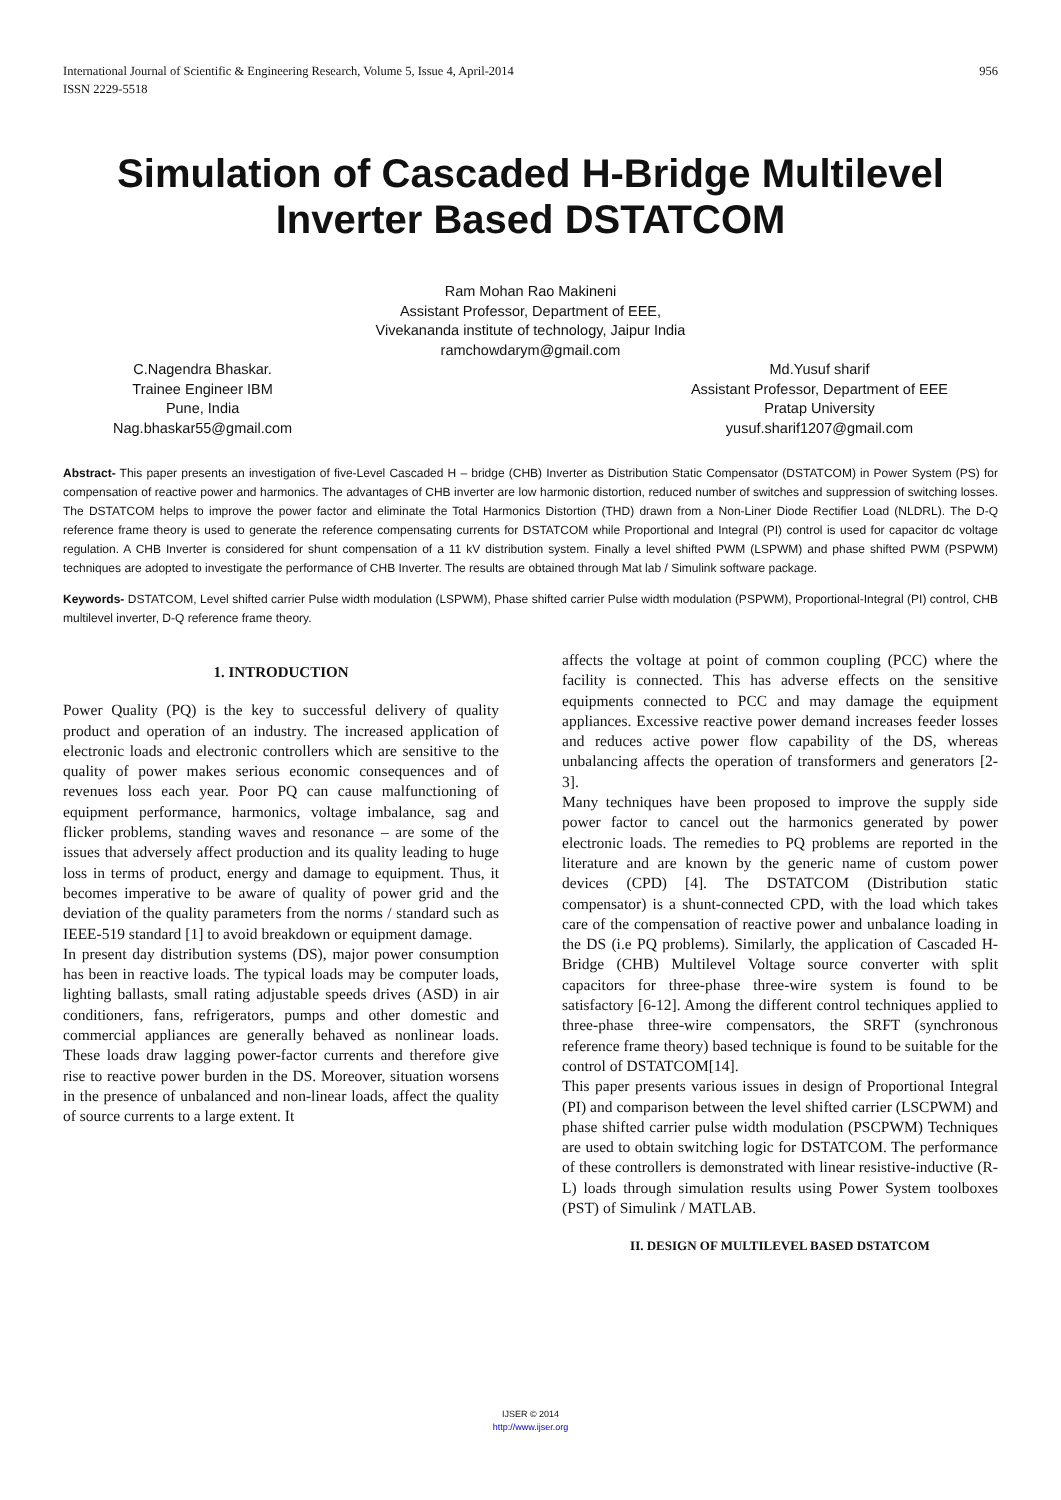International Journal of Scientific & Engineering Research, Volume 5, Issue 4, April-2014
ISSN 2229-5518
956
Simulation of Cascaded H-Bridge Multilevel Inverter Based DSTATCOM
Ram Mohan Rao Makineni
Assistant Professor, Department of EEE,
Vivekananda institute of technology, Jaipur India
ramchowdarym@gmail.com
C.Nagendra Bhaskar.
Trainee Engineer IBM
Pune, India
Nag.bhaskar55@gmail.com
Md.Yusuf sharif
Assistant Professor, Department of EEE
Pratap University
yusuf.sharif1207@gmail.com
Abstract- This paper presents an investigation of five-Level Cascaded H – bridge (CHB) Inverter as Distribution Static Compensator (DSTATCOM) in Power System (PS) for compensation of reactive power and harmonics. The advantages of CHB inverter are low harmonic distortion, reduced number of switches and suppression of switching losses. The DSTATCOM helps to improve the power factor and eliminate the Total Harmonics Distortion (THD) drawn from a Non-Liner Diode Rectifier Load (NLDRL). The D-Q reference frame theory is used to generate the reference compensating currents for DSTATCOM while Proportional and Integral (PI) control is used for capacitor dc voltage regulation. A CHB Inverter is considered for shunt compensation of a 11 kV distribution system. Finally a level shifted PWM (LSPWM) and phase shifted PWM (PSPWM) techniques are adopted to investigate the performance of CHB Inverter. The results are obtained through Mat lab / Simulink software package.
Keywords- DSTATCOM, Level shifted carrier Pulse width modulation (LSPWM), Phase shifted carrier Pulse width modulation (PSPWM), Proportional-Integral (PI) control, CHB multilevel inverter, D-Q reference frame theory.
1. INTRODUCTION
Power Quality (PQ) is the key to successful delivery of quality product and operation of an industry. The increased application of electronic loads and electronic controllers which are sensitive to the quality of power makes serious economic consequences and of revenues loss each year. Poor PQ can cause malfunctioning of equipment performance, harmonics, voltage imbalance, sag and flicker problems, standing waves and resonance – are some of the issues that adversely affect production and its quality leading to huge loss in terms of product, energy and damage to equipment. Thus, it becomes imperative to be aware of quality of power grid and the deviation of the quality parameters from the norms / standard such as IEEE-519 standard [1] to avoid breakdown or equipment damage.
In present day distribution systems (DS), major power consumption has been in reactive loads. The typical loads may be computer loads, lighting ballasts, small rating adjustable speeds drives (ASD) in air conditioners, fans, refrigerators, pumps and other domestic and commercial appliances are generally behaved as nonlinear loads. These loads draw lagging power-factor currents and therefore give rise to reactive power burden in the DS. Moreover, situation worsens in the presence of unbalanced and non-linear loads, affect the quality of source currents to a large extent. It
affects the voltage at point of common coupling (PCC) where the facility is connected. This has adverse effects on the sensitive equipments connected to PCC and may damage the equipment appliances. Excessive reactive power demand increases feeder losses and reduces active power flow capability of the DS, whereas unbalancing affects the operation of transformers and generators [2-3].
Many techniques have been proposed to improve the supply side power factor to cancel out the harmonics generated by power electronic loads. The remedies to PQ problems are reported in the literature and are known by the generic name of custom power devices (CPD) [4]. The DSTATCOM (Distribution static compensator) is a shunt-connected CPD, with the load which takes care of the compensation of reactive power and unbalance loading in the DS (i.e PQ problems). Similarly, the application of Cascaded H-Bridge (CHB) Multilevel Voltage source converter with split capacitors for three-phase three-wire system is found to be satisfactory [6-12]. Among the different control techniques applied to three-phase three-wire compensators, the SRFT (synchronous reference frame theory) based technique is found to be suitable for the control of DSTATCOM[14].
This paper presents various issues in design of Proportional Integral (PI) and comparison between the level shifted carrier (LSCPWM) and phase shifted carrier pulse width modulation (PSCPWM) Techniques are used to obtain switching logic for DSTATCOM. The performance of these controllers is demonstrated with linear resistive-inductive (R-L) loads through simulation results using Power System toolboxes (PST) of Simulink / MATLAB.
II. DESIGN OF MULTILEVEL BASED DSTATCOM
IJSER © 2014
http://www.ijser.org